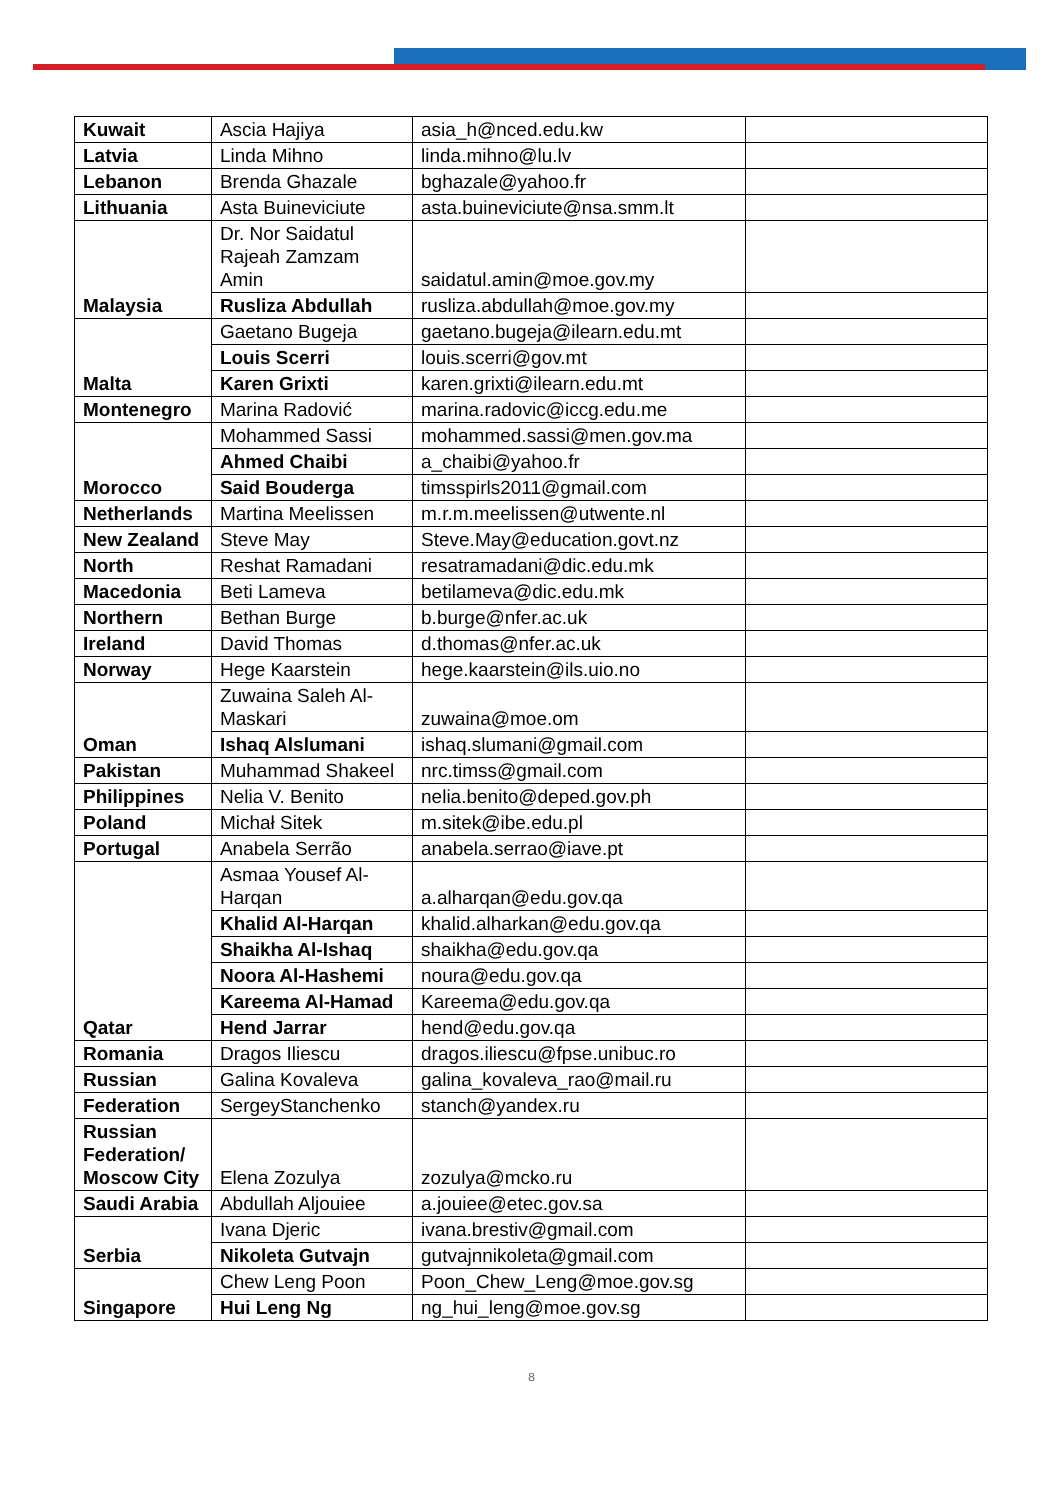| Kuwait | Ascia Hajiya | asia_h@nced.edu.kw | |
| Latvia | Linda Mihno | linda.mihno@lu.lv | |
| Lebanon | Brenda Ghazale | bghazale@yahoo.fr | |
| Lithuania | Asta Buineviciute | asta.buineviciute@nsa.smm.lt | |
| Malaysia | Dr. Nor Saidatul Rajeah Zamzam Amin | saidatul.amin@moe.gov.my | |
| | Rusliza Abdullah | rusliza.abdullah@moe.gov.my | |
| Malta | Gaetano Bugeja | gaetano.bugeja@ilearn.edu.mt | |
| | Louis Scerri | louis.scerri@gov.mt | |
| | Karen Grixti | karen.grixti@ilearn.edu.mt | |
| Montenegro | Marina Radović | marina.radovic@iccg.edu.me | |
| Morocco | Mohammed Sassi | mohammed.sassi@men.gov.ma | |
| | Ahmed Chaibi | a_chaibi@yahoo.fr | |
| | Said Bouderga | timsspirls2011@gmail.com | |
| Netherlands | Martina Meelissen | m.r.m.meelissen@utwente.nl | |
| New Zealand | Steve May | Steve.May@education.govt.nz | |
| North | Reshat Ramadani | resatramadani@dic.edu.mk | |
| Macedonia | Beti Lameva | betilameva@dic.edu.mk | |
| Northern | Bethan Burge | b.burge@nfer.ac.uk | |
| Ireland | David Thomas | d.thomas@nfer.ac.uk | |
| Norway | Hege Kaarstein | hege.kaarstein@ils.uio.no | |
| Oman | Zuwaina Saleh Al-Maskari | zuwaina@moe.om | |
| | Ishaq Alslumani | ishaq.slumani@gmail.com | |
| Pakistan | Muhammad Shakeel | nrc.timss@gmail.com | |
| Philippines | Nelia V. Benito | nelia.benito@deped.gov.ph | |
| Poland | Michał Sitek | m.sitek@ibe.edu.pl | |
| Portugal | Anabela Serrão | anabela.serrao@iave.pt | |
| Qatar | Asmaa Yousef Al-Harqan | a.alharqan@edu.gov.qa | |
| | Khalid Al-Harqan | khalid.alharkan@edu.gov.qa | |
| | Shaikha Al-Ishaq | shaikha@edu.gov.qa | |
| | Noora Al-Hashemi | noura@edu.gov.qa | |
| | Kareema Al-Hamad | Kareema@edu.gov.qa | |
| | Hend Jarrar | hend@edu.gov.qa | |
| Romania | Dragos Iliescu | dragos.iliescu@fpse.unibuc.ro | |
| Russian | Galina Kovaleva | galina_kovaleva_rao@mail.ru | |
| Federation | SergeyStanchenko | stanch@yandex.ru | |
| Russian Federation/ Moscow City | Elena Zozulya | zozulya@mcko.ru | |
| Saudi Arabia | Abdullah Aljouiee | a.jouiee@etec.gov.sa | |
| Serbia | Ivana Djeric | ivana.brestiv@gmail.com | |
| | Nikoleta Gutvajn | gutvajnnikoleta@gmail.com | |
| Singapore | Chew Leng Poon | Poon_Chew_Leng@moe.gov.sg | |
| | Hui Leng Ng | ng_hui_leng@moe.gov.sg | |
8